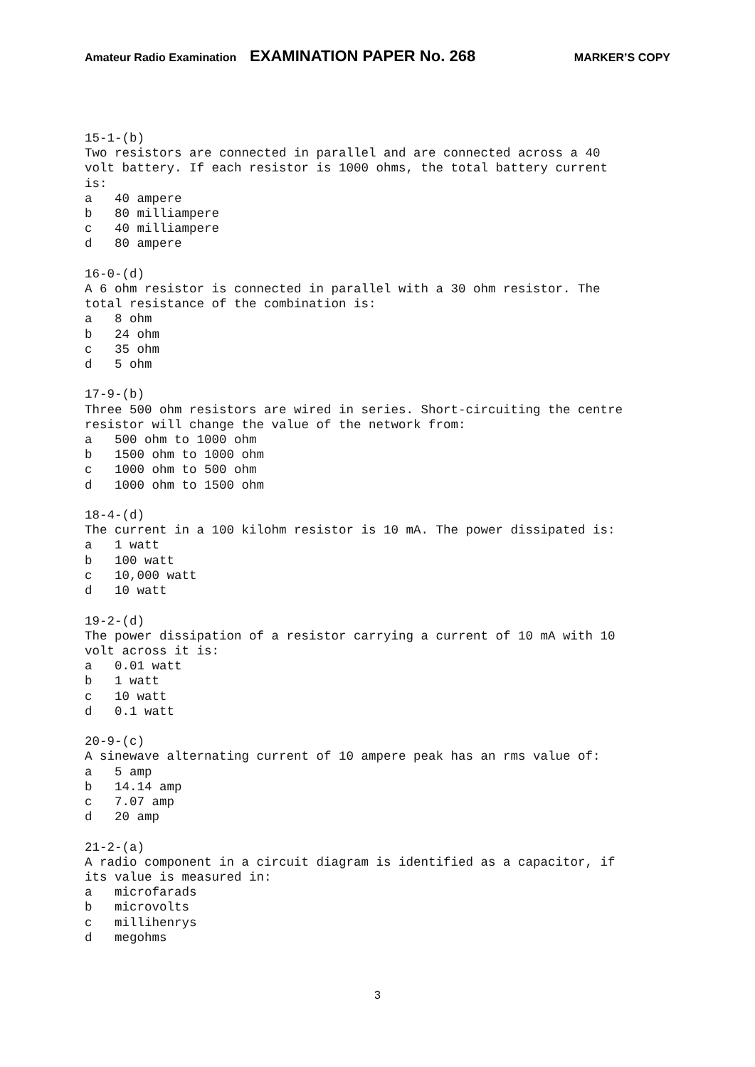Amateur Radio Examination EXAMINATION PAPER No. 268 MARKER’S COPY
15-1-(b) Two resistors are connected in parallel and are connected across a 40 volt battery. If each resistor is 1000 ohms, the total battery current is: a 40 ampere b 80 milliampere c 40 milliampere d 80 ampere 16-0-(d) A 6 ohm resistor is connected in parallel with a 30 ohm resistor. The total resistance of the combination is: a 8 ohm b 24 ohm c 35 ohm d 5 ohm 17-9-(b) Three 500 ohm resistors are wired in series. Short-circuiting the centre resistor will change the value of the network from: a 500 ohm to 1000 ohm b 1500 ohm to 1000 ohm c 1000 ohm to 500 ohm d 1000 ohm to 1500 ohm 18-4-(d) The current in a 100 kilohm resistor is 10 mA. The power dissipated is: a 1 watt b 100 watt c 10,000 watt d 10 watt 19-2-(d) The power dissipation of a resistor carrying a current of 10 mA with 10 volt across it is: a 0.01 watt b 1 watt c 10 watt d 0.1 watt 20-9-(c) A sinewave alternating current of 10 ampere peak has an rms value of: a 5 amp b 14.14 amp c 7.07 amp d 20 amp 21-2-(a) A radio component in a circuit diagram is identified as a capacitor, if its value is measured in: a microfarads b microvolts c millihenrys d megohms
3